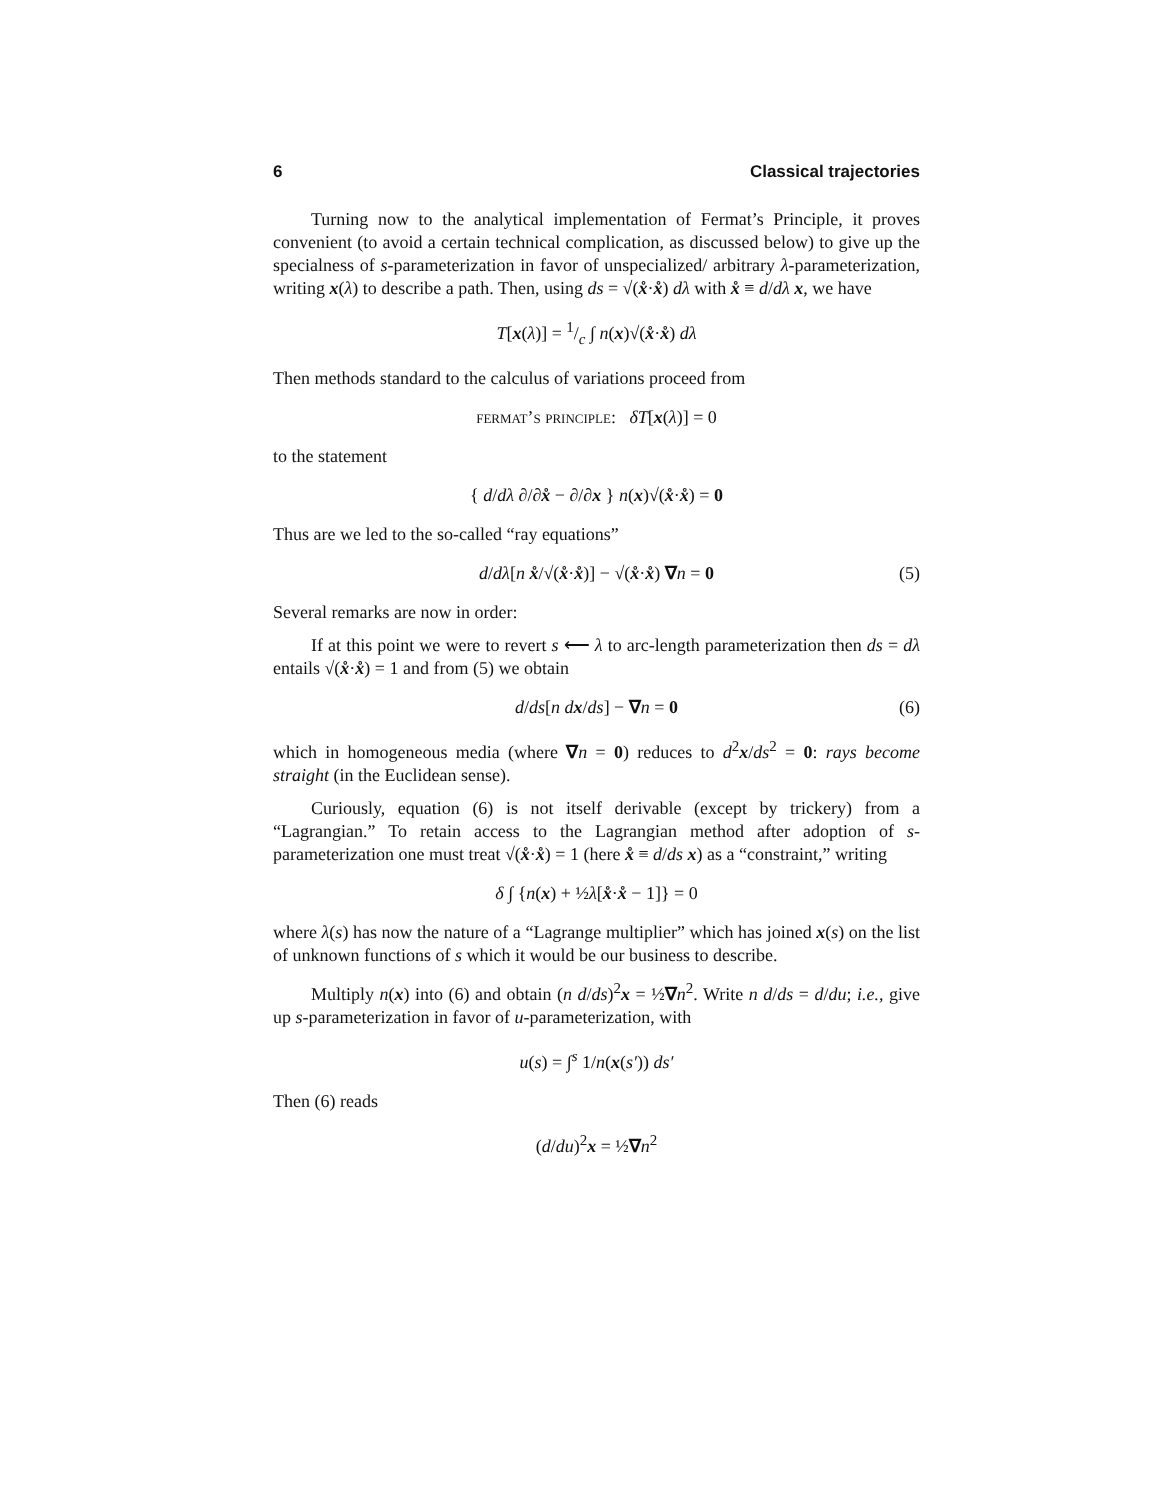6 Classical trajectories
Turning now to the analytical implementation of Fermat’s Principle, it proves convenient (to avoid a certain technical complication, as discussed below) to give up the specialness of s-parameterization in favor of unspecialized/ arbitrary λ-parameterization, writing x(λ) to describe a path. Then, using ds = √(x̊·x̊) dλ with x̊ ≡ d/dλ x, we have
T[x(λ)] = 1/c ∫ n(x)√(x̊·x̊) dλ
Then methods standard to the calculus of variations proceed from
fermat’s principle: δT[x(λ)] = 0
to the statement
{ d/dλ ∂/∂x̊ − ∂/∂x } n(x)√(x̊·x̊) = 0
Thus are we led to the so-called “ray equations”
d/dλ[n x̊/√(x̊·x̊)] − √(x̊·x̊) ∇n = 0 (5)
Several remarks are now in order:
If at this point we were to revert s ⟵ λ to arc-length parameterization then ds = dλ entails √(x̊·x̊) = 1 and from (5) we obtain
d/ds[n dx/ds] − ∇n = 0 (6)
which in homogeneous media (where ∇n = 0) reduces to d<sup>2</sup>x/ds<sup>2</sup> = 0: rays become straight (in the Euclidean sense).
Curiously, equation (6) is not itself derivable (except by trickery) from a “Lagrangian.” To retain access to the Lagrangian method after adoption of s-parameterization one must treat √(x̊·x̊) = 1 (here x̊ ≡ d/ds x) as a “constraint,” writing
δ ∫ {n(x) + ½λ[x̊·x̊ − 1]} = 0
where λ(s) has now the nature of a “Lagrange multiplier” which has joined x(s) on the list of unknown functions of s which it would be our business to describe.
Multiply n(x) into (6) and obtain (n d/ds)<sup>2</sup>x = ½∇n<sup>2</sup>. Write n d/ds = d/du; i.e., give up s-parameterization in favor of u-parameterization, with
u(s) = ∫<sup>s</sup> 1/n(x(s′)) ds′
Then (6) reads
(d/du)<sup>2</sup>x = ½∇n<sup>2</sup>